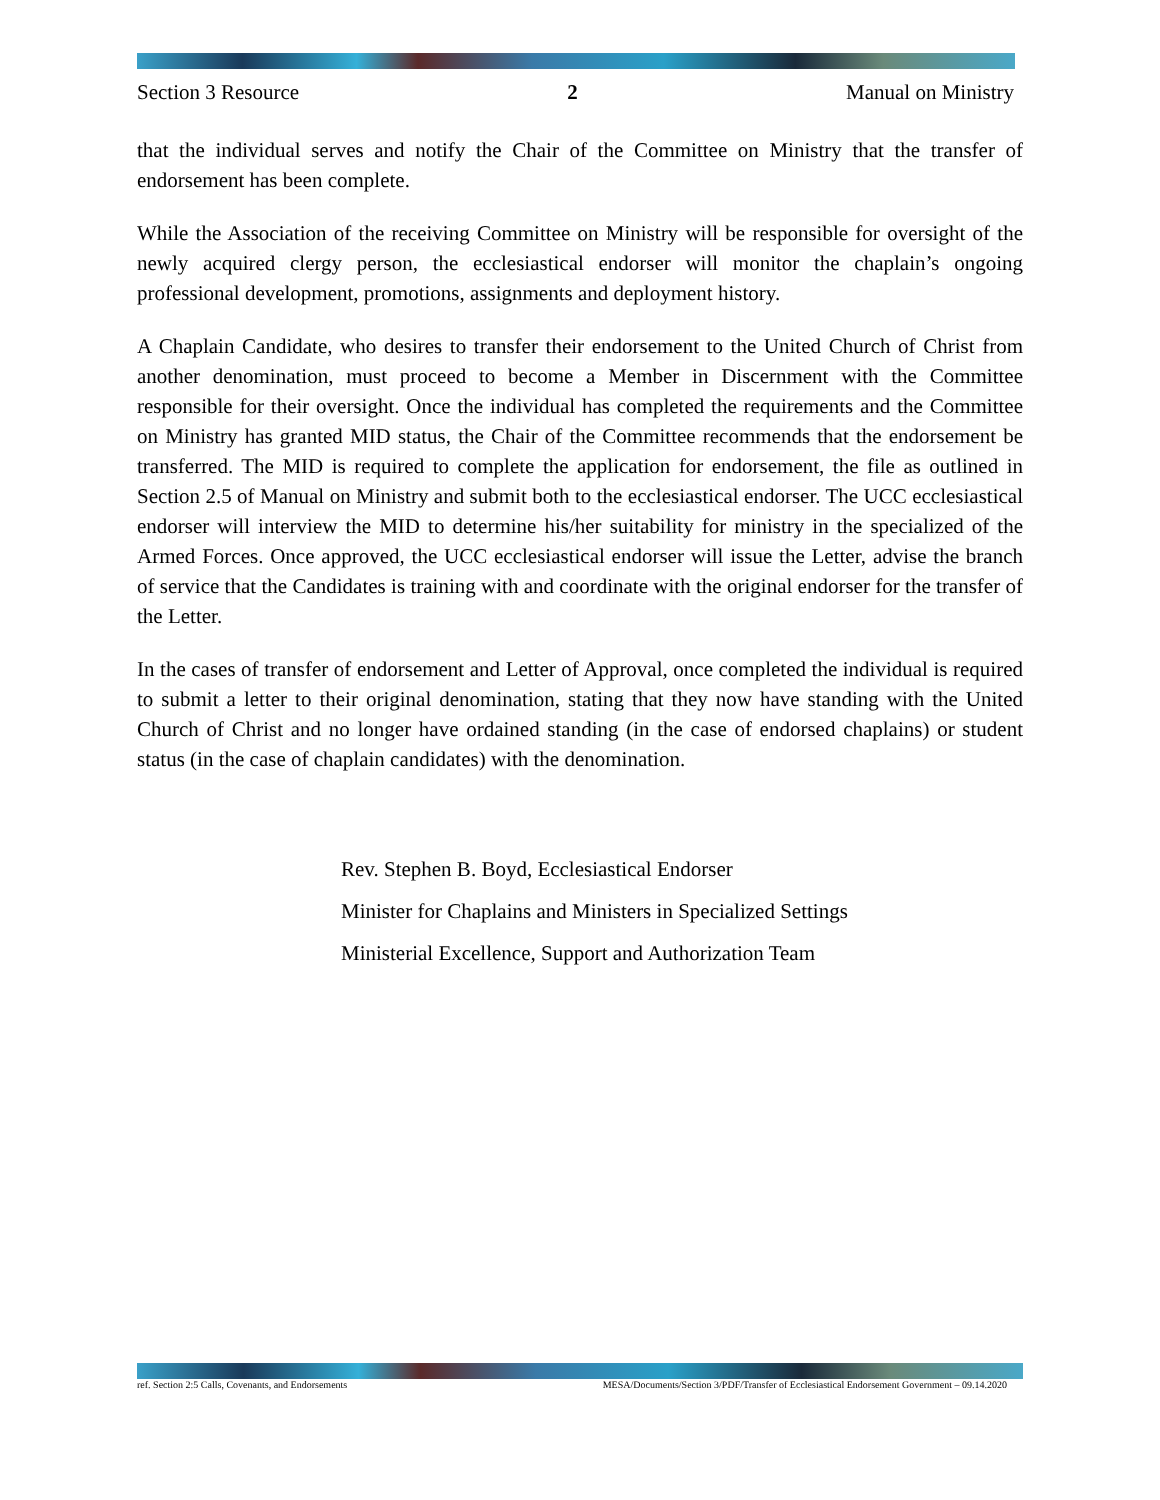Section 3 Resource 2 Manual on Ministry
that the individual serves and notify the Chair of the Committee on Ministry that the transfer of endorsement has been complete.
While the Association of the receiving Committee on Ministry will be responsible for oversight of the newly acquired clergy person, the ecclesiastical endorser will monitor the chaplain’s ongoing professional development, promotions, assignments and deployment history.
A Chaplain Candidate, who desires to transfer their endorsement to the United Church of Christ from another denomination, must proceed to become a Member in Discernment with the Committee responsible for their oversight. Once the individual has completed the requirements and the Committee on Ministry has granted MID status, the Chair of the Committee recommends that the endorsement be transferred. The MID is required to complete the application for endorsement, the file as outlined in Section 2.5 of Manual on Ministry and submit both to the ecclesiastical endorser. The UCC ecclesiastical endorser will interview the MID to determine his/her suitability for ministry in the specialized of the Armed Forces. Once approved, the UCC ecclesiastical endorser will issue the Letter, advise the branch of service that the Candidates is training with and coordinate with the original endorser for the transfer of the Letter.
In the cases of transfer of endorsement and Letter of Approval, once completed the individual is required to submit a letter to their original denomination, stating that they now have standing with the United Church of Christ and no longer have ordained standing (in the case of endorsed chaplains) or student status (in the case of chaplain candidates) with the denomination.
Rev. Stephen B. Boyd, Ecclesiastical Endorser
Minister for Chaplains and Ministers in Specialized Settings
Ministerial Excellence, Support and Authorization Team
ref. Section 2:5 Calls, Covenants, and Endorsements MESA/Documents/Section 3/PDF/Transfer of Ecclesiastical Endorsement Government – 09.14.2020